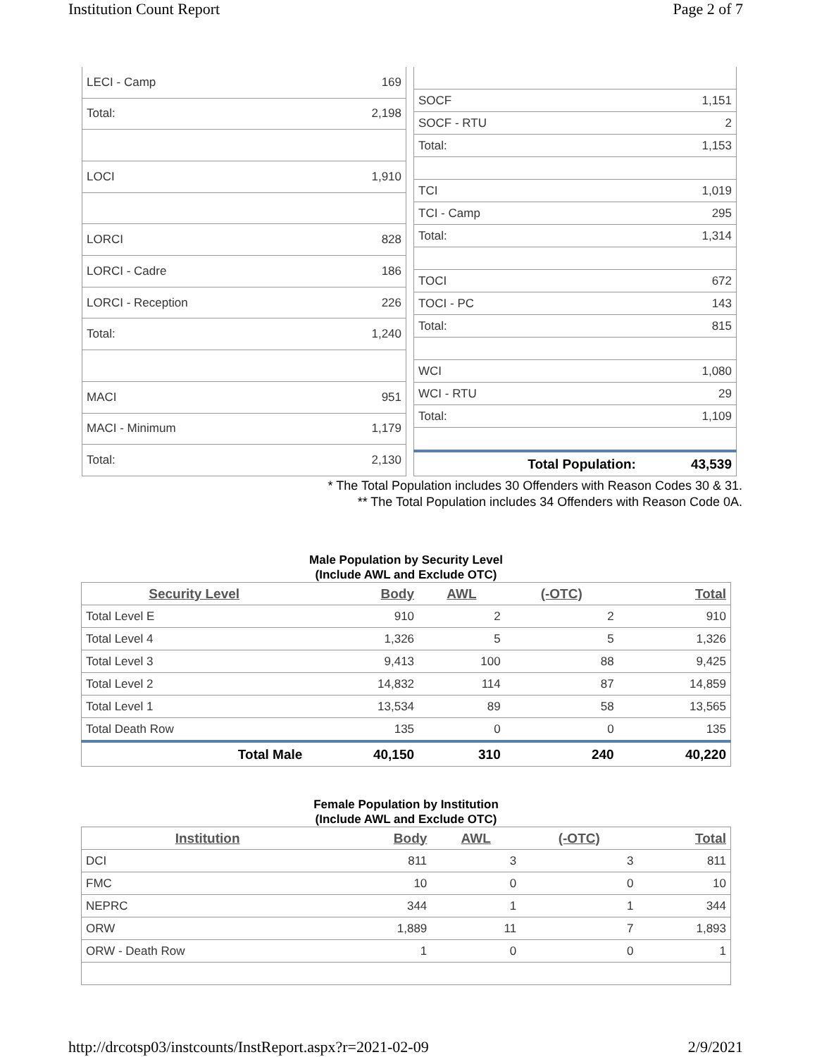Institution Count Report Page 2 of 7
| LECI - Camp | 169 |
| Total: | 2,198 |
| LOCI | 1,910 |
| LORCI | 828 |
| LORCI - Cadre | 186 |
| LORCI - Reception | 226 |
| Total: | 1,240 |
| MACI | 951 |
| MACI - Minimum | 1,179 |
| Total: | 2,130 |
| SOCF | 1,151 |
| SOCF - RTU | 2 |
| Total: | 1,153 |
| TCI | 1,019 |
| TCI - Camp | 295 |
| Total: | 1,314 |
| TOCI | 672 |
| TOCI - PC | 143 |
| Total: | 815 |
| WCI | 1,080 |
| WCI - RTU | 29 |
| Total: | 1,109 |
| Total Population: | 43,539 |
* The Total Population includes 30 Offenders with Reason Codes 30 & 31.
** The Total Population includes 34 Offenders with Reason Code 0A.
Male Population by Security Level
(Include AWL and Exclude OTC)
| Security Level | Body | AWL | (-OTC) | Total |
| --- | --- | --- | --- | --- |
| Total Level E | 910 | 2 | 2 | 910 |
| Total Level 4 | 1,326 | 5 | 5 | 1,326 |
| Total Level 3 | 9,413 | 100 | 88 | 9,425 |
| Total Level 2 | 14,832 | 114 | 87 | 14,859 |
| Total Level 1 | 13,534 | 89 | 58 | 13,565 |
| Total Death Row | 135 | 0 | 0 | 135 |
| Total Male | 40,150 | 310 | 240 | 40,220 |
Female Population by Institution
(Include AWL and Exclude OTC)
| Institution | Body | AWL | (-OTC) | Total |
| --- | --- | --- | --- | --- |
| DCI | 811 | 3 | 3 | 811 |
| FMC | 10 | 0 | 0 | 10 |
| NEPRC | 344 | 1 | 1 | 344 |
| ORW | 1,889 | 11 | 7 | 1,893 |
| ORW - Death Row | 1 | 0 | 0 | 1 |
http://drcotsp03/instcounts/InstReport.aspx?r=2021-02-09 2/9/2021